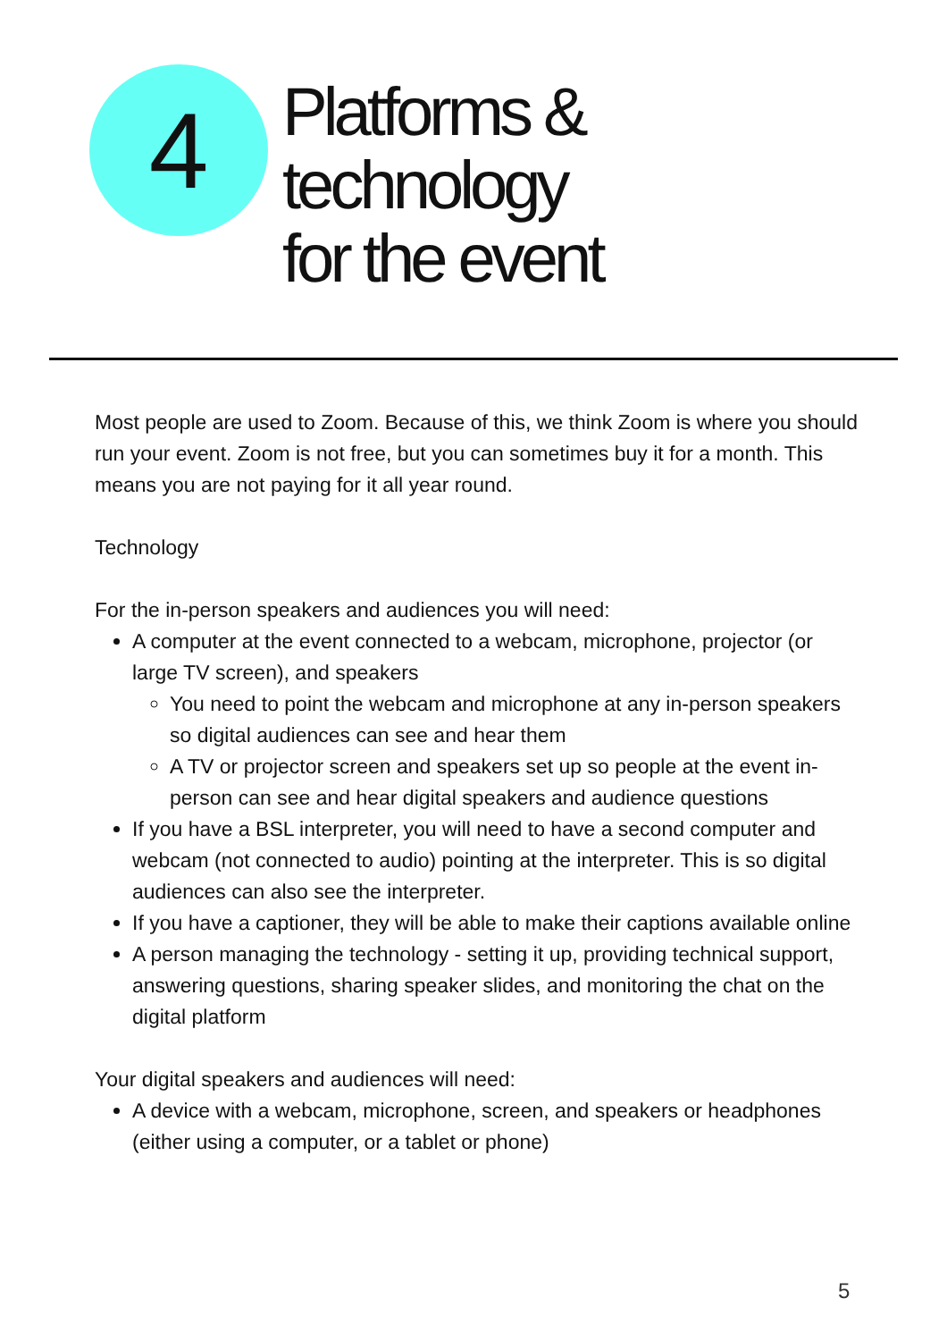4
Platforms &
technology
for the event
Most people are used to Zoom. Because of this, we think Zoom is where you should run your event. Zoom is not free, but you can sometimes buy it for a month. This means you are not paying for it all year round.
Technology
For the in-person speakers and audiences you will need:
A computer at the event connected to a webcam, microphone, projector (or large TV screen), and speakers
You need to point the webcam and microphone at any in-person speakers so digital audiences can see and hear them
A TV or projector screen and speakers set up so people at the event in-person can see and hear digital speakers and audience questions
If you have a BSL interpreter, you will need to have a second computer and webcam (not connected to audio) pointing at the interpreter. This is so digital audiences can also see the interpreter.
If you have a captioner, they will be able to make their captions available online
A person managing the technology - setting it up, providing technical support, answering questions, sharing speaker slides, and monitoring the chat on the digital platform
Your digital speakers and audiences will need:
A device with a webcam, microphone, screen, and speakers or headphones (either using a computer, or a tablet or phone)
5